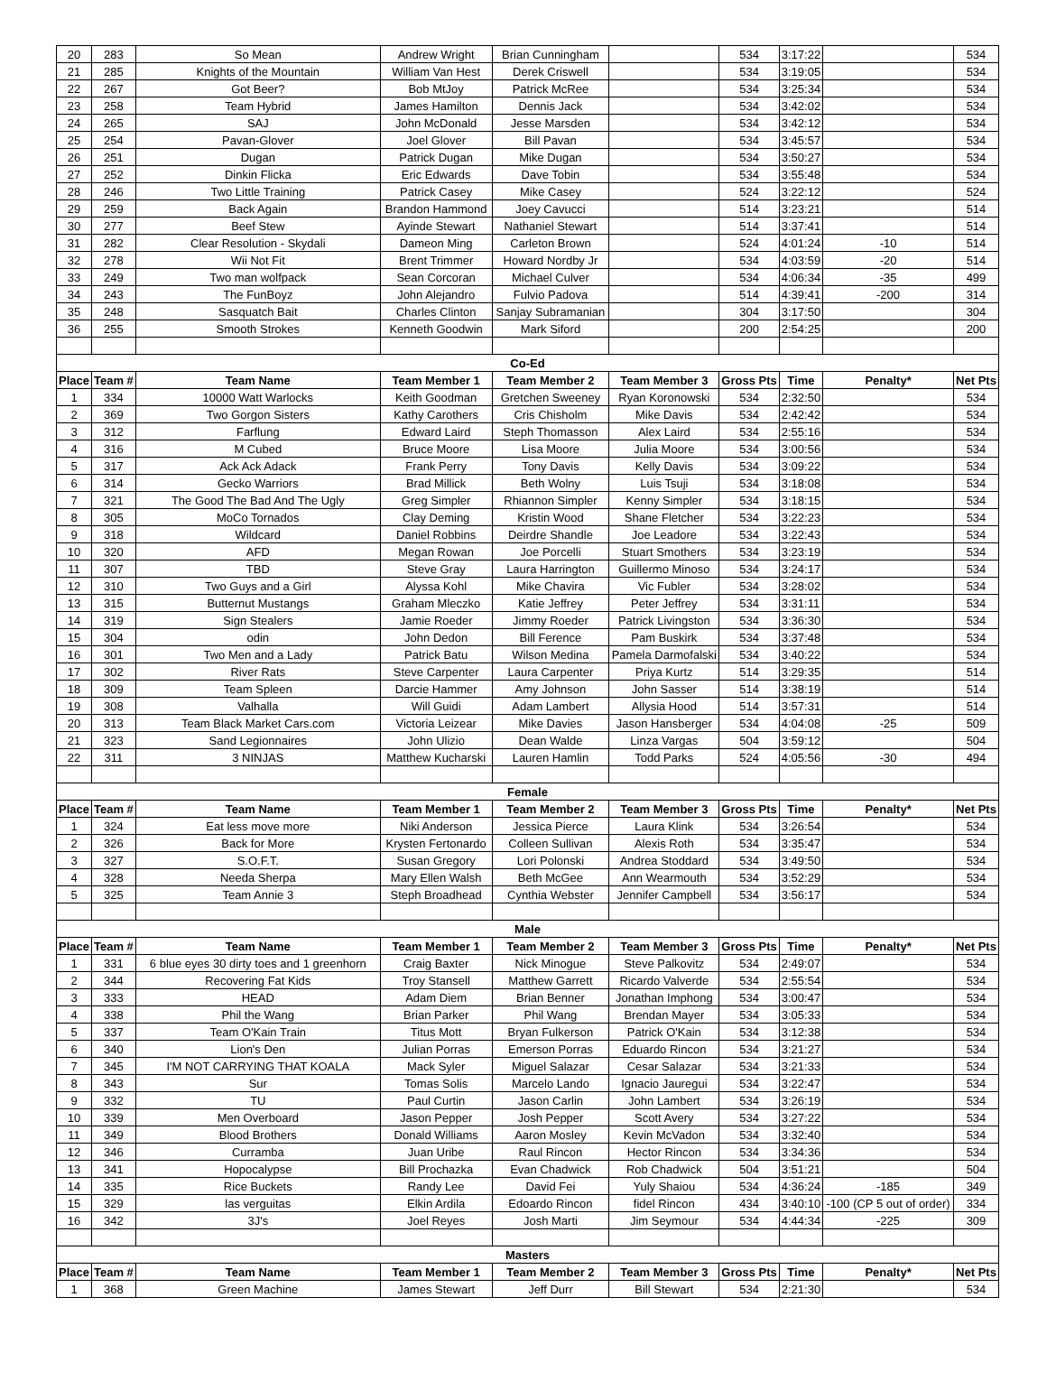| 20 | 283 | So Mean | Andrew Wright | Brian Cunningham | | 534 | 3:17:22 | | 534 |
| 21 | 285 | Knights of the Mountain | William Van Hest | Derek Criswell | | 534 | 3:19:05 | | 534 |
| 22 | 267 | Got Beer? | Bob MtJoy | Patrick McRee | | 534 | 3:25:34 | | 534 |
| 23 | 258 | Team Hybrid | James Hamilton | Dennis Jack | | 534 | 3:42:02 | | 534 |
| 24 | 265 | SAJ | John McDonald | Jesse Marsden | | 534 | 3:42:12 | | 534 |
| 25 | 254 | Pavan-Glover | Joel Glover | Bill Pavan | | 534 | 3:45:57 | | 534 |
| 26 | 251 | Dugan | Patrick Dugan | Mike Dugan | | 534 | 3:50:27 | | 534 |
| 27 | 252 | Dinkin Flicka | Eric Edwards | Dave Tobin | | 534 | 3:55:48 | | 534 |
| 28 | 246 | Two Little Training | Patrick Casey | Mike Casey | | 524 | 3:22:12 | | 524 |
| 29 | 259 | Back Again | Brandon Hammond | Joey Cavucci | | 514 | 3:23:21 | | 514 |
| 30 | 277 | Beef Stew | Ayinde Stewart | Nathaniel Stewart | | 514 | 3:37:41 | | 514 |
| 31 | 282 | Clear Resolution - Skydali | Dameon Ming | Carleton Brown | | 524 | 4:01:24 | -10 | 514 |
| 32 | 278 | Wii Not Fit | Brent Trimmer | Howard Nordby Jr | | 534 | 4:03:59 | -20 | 514 |
| 33 | 249 | Two man wolfpack | Sean Corcoran | Michael Culver | | 534 | 4:06:34 | -35 | 499 |
| 34 | 243 | The FunBoyz | John Alejandro | Fulvio Padova | | 514 | 4:39:41 | -200 | 314 |
| 35 | 248 | Sasquatch Bait | Charles Clinton | Sanjay Subramanian | | 304 | 3:17:50 | | 304 |
| 36 | 255 | Smooth Strokes | Kenneth Goodwin | Mark Siford | | 200 | 2:54:25 | | 200 |
| Co-Ed | | | | | | | | | |
| Place | Team # | Team Name | Team Member 1 | Team Member 2 | Team Member 3 | Gross Pts | Time | Penalty* | Net Pts |
| 1 | 334 | 10000 Watt Warlocks | Keith Goodman | Gretchen Sweeney | Ryan Koronowski | 534 | 2:32:50 | | 534 |
| 2 | 369 | Two Gorgon Sisters | Kathy Carothers | Cris Chisholm | Mike Davis | 534 | 2:42:42 | | 534 |
| 3 | 312 | Farflung | Edward Laird | Steph Thomasson | Alex Laird | 534 | 2:55:16 | | 534 |
| 4 | 316 | M Cubed | Bruce Moore | Lisa Moore | Julia Moore | 534 | 3:00:56 | | 534 |
| 5 | 317 | Ack Ack Adack | Frank Perry | Tony Davis | Kelly Davis | 534 | 3:09:22 | | 534 |
| 6 | 314 | Gecko Warriors | Brad Millick | Beth Wolny | Luis Tsuji | 534 | 3:18:08 | | 534 |
| 7 | 321 | The Good The Bad And The Ugly | Greg Simpler | Rhiannon Simpler | Kenny Simpler | 534 | 3:18:15 | | 534 |
| 8 | 305 | MoCo Tornados | Clay Deming | Kristin Wood | Shane Fletcher | 534 | 3:22:23 | | 534 |
| 9 | 318 | Wildcard | Daniel Robbins | Deirdre Shandle | Joe Leadore | 534 | 3:22:43 | | 534 |
| 10 | 320 | AFD | Megan Rowan | Joe Porcelli | Stuart Smothers | 534 | 3:23:19 | | 534 |
| 11 | 307 | TBD | Steve Gray | Laura Harrington | Guillermo Minoso | 534 | 3:24:17 | | 534 |
| 12 | 310 | Two Guys and a Girl | Alyssa Kohl | Mike Chavira | Vic Fubler | 534 | 3:28:02 | | 534 |
| 13 | 315 | Butternut Mustangs | Graham Mleczko | Katie Jeffrey | Peter Jeffrey | 534 | 3:31:11 | | 534 |
| 14 | 319 | Sign Stealers | Jamie Roeder | Jimmy Roeder | Patrick Livingston | 534 | 3:36:30 | | 534 |
| 15 | 304 | odin | John Dedon | Bill Ference | Pam Buskirk | 534 | 3:37:48 | | 534 |
| 16 | 301 | Two Men and a Lady | Patrick Batu | Wilson Medina | Pamela Darmofalski | 534 | 3:40:22 | | 534 |
| 17 | 302 | River Rats | Steve Carpenter | Laura Carpenter | Priya Kurtz | 514 | 3:29:35 | | 514 |
| 18 | 309 | Team Spleen | Darcie Hammer | Amy Johnson | John Sasser | 514 | 3:38:19 | | 514 |
| 19 | 308 | Valhalla | Will Guidi | Adam Lambert | Allysia Hood | 514 | 3:57:31 | | 514 |
| 20 | 313 | Team Black Market Cars.com | Victoria Leizear | Mike Davies | Jason Hansberger | 534 | 4:04:08 | -25 | 509 |
| 21 | 323 | Sand Legionnaires | John Ulizio | Dean Walde | Linza Vargas | 504 | 3:59:12 | | 504 |
| 22 | 311 | 3 NINJAS | Matthew Kucharski | Lauren Hamlin | Todd Parks | 524 | 4:05:56 | -30 | 494 |
| Female | | | | | | | | | |
| Place | Team # | Team Name | Team Member 1 | Team Member 2 | Team Member 3 | Gross Pts | Time | Penalty* | Net Pts |
| 1 | 324 | Eat less move more | Niki Anderson | Jessica Pierce | Laura Klink | 534 | 3:26:54 | | 534 |
| 2 | 326 | Back for More | Krysten Fertonardo | Colleen Sullivan | Alexis Roth | 534 | 3:35:47 | | 534 |
| 3 | 327 | S.O.F.T. | Susan Gregory | Lori Polonski | Andrea Stoddard | 534 | 3:49:50 | | 534 |
| 4 | 328 | Needa Sherpa | Mary Ellen Walsh | Beth McGee | Ann Wearmouth | 534 | 3:52:29 | | 534 |
| 5 | 325 | Team Annie 3 | Steph Broadhead | Cynthia Webster | Jennifer Campbell | 534 | 3:56:17 | | 534 |
| Male | | | | | | | | | |
| Place | Team # | Team Name | Team Member 1 | Team Member 2 | Team Member 3 | Gross Pts | Time | Penalty* | Net Pts |
| 1 | 331 | 6 blue eyes 30 dirty toes and 1 greenhorn | Craig Baxter | Nick Minogue | Steve Palkovitz | 534 | 2:49:07 | | 534 |
| 2 | 344 | Recovering Fat Kids | Troy Stansell | Matthew Garrett | Ricardo Valverde | 534 | 2:55:54 | | 534 |
| 3 | 333 | HEAD | Adam Diem | Brian Benner | Jonathan Imphong | 534 | 3:00:47 | | 534 |
| 4 | 338 | Phil the Wang | Brian Parker | Phil Wang | Brendan Mayer | 534 | 3:05:33 | | 534 |
| 5 | 337 | Team O'Kain Train | Titus Mott | Bryan Fulkerson | Patrick O'Kain | 534 | 3:12:38 | | 534 |
| 6 | 340 | Lion's Den | Julian Porras | Emerson Porras | Eduardo Rincon | 534 | 3:21:27 | | 534 |
| 7 | 345 | I'M NOT CARRYING THAT KOALA | Mack Syler | Miguel Salazar | Cesar Salazar | 534 | 3:21:33 | | 534 |
| 8 | 343 | Sur | Tomas Solis | Marcelo Lando | Ignacio Jauregui | 534 | 3:22:47 | | 534 |
| 9 | 332 | TU | Paul Curtin | Jason Carlin | John Lambert | 534 | 3:26:19 | | 534 |
| 10 | 339 | Men Overboard | Jason Pepper | Josh Pepper | Scott Avery | 534 | 3:27:22 | | 534 |
| 11 | 349 | Blood Brothers | Donald Williams | Aaron Mosley | Kevin McVadon | 534 | 3:32:40 | | 534 |
| 12 | 346 | Curramba | Juan Uribe | Raul Rincon | Hector Rincon | 534 | 3:34:36 | | 534 |
| 13 | 341 | Hopocalypse | Bill Prochazka | Evan Chadwick | Rob Chadwick | 504 | 3:51:21 | | 504 |
| 14 | 335 | Rice Buckets | Randy Lee | David Fei | Yuly Shaiou | 534 | 4:36:24 | -185 | 349 |
| 15 | 329 | las verguitas | Elkin Ardila | Edoardo Rincon | fidel Rincon | 434 | 3:40:10 | -100 (CP 5 out of order) | 334 |
| 16 | 342 | 3J's | Joel Reyes | Josh Marti | Jim Seymour | 534 | 4:44:34 | -225 | 309 |
| Masters | | | | | | | | | |
| Place | Team # | Team Name | Team Member 1 | Team Member 2 | Team Member 3 | Gross Pts | Time | Penalty* | Net Pts |
| 1 | 368 | Green Machine | James Stewart | Jeff Durr | Bill Stewart | 534 | 2:21:30 | | 534 |